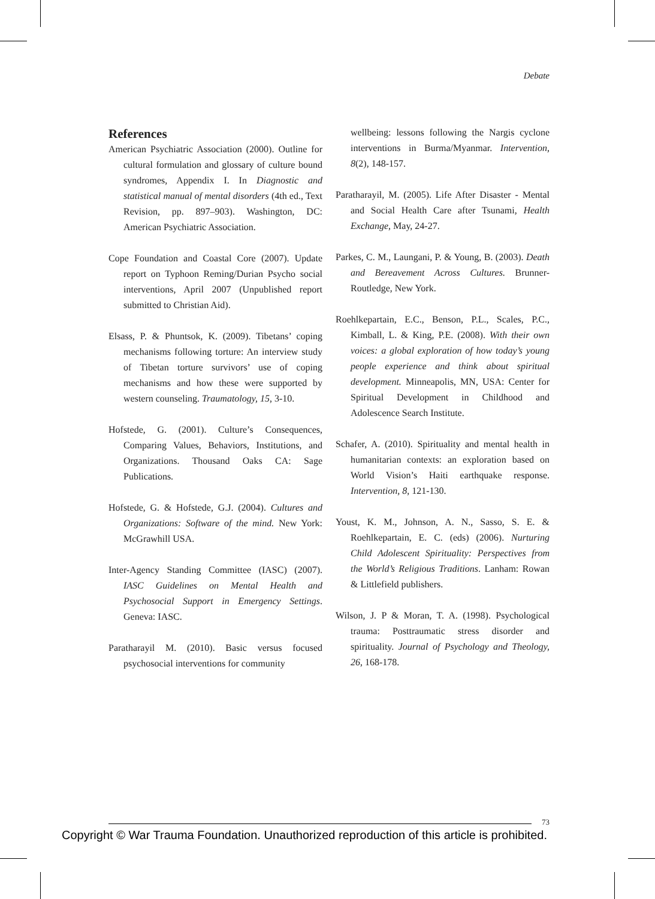Debate
References
American Psychiatric Association (2000). Outline for cultural formulation and glossary of culture bound syndromes, Appendix I. In Diagnostic and statistical manual of mental disorders (4th ed., Text Revision, pp. 897–903). Washington, DC: American Psychiatric Association.
Cope Foundation and Coastal Core (2007). Update report on Typhoon Reming/Durian Psycho social interventions, April 2007 (Unpublished report submitted to Christian Aid).
Elsass, P. & Phuntsok, K. (2009). Tibetans’ coping mechanisms following torture: An interview study of Tibetan torture survivors’ use of coping mechanisms and how these were supported by western counseling. Traumatology, 15, 3-10.
Hofstede, G. (2001). Culture’s Consequences, Comparing Values, Behaviors, Institutions, and Organizations. Thousand Oaks CA: Sage Publications.
Hofstede, G. & Hofstede, G.J. (2004). Cultures and Organizations: Software of the mind. New York: McGrawhill USA.
Inter-Agency Standing Committee (IASC) (2007). IASC Guidelines on Mental Health and Psychosocial Support in Emergency Settings. Geneva: IASC.
Paratharayil M. (2010). Basic versus focused psychosocial interventions for community
wellbeing: lessons following the Nargis cyclone interventions in Burma/Myanmar. Intervention, 8(2), 148-157.
Paratharayil, M. (2005). Life After Disaster - Mental and Social Health Care after Tsunami, Health Exchange, May, 24-27.
Parkes, C. M., Laungani, P. & Young, B. (2003). Death and Bereavement Across Cultures. Brunner-Routledge, New York.
Roehlkepartain, E.C., Benson, P.L., Scales, P.C., Kimball, L. & King, P.E. (2008). With their own voices: a global exploration of how today’s young people experience and think about spiritual development. Minneapolis, MN, USA: Center for Spiritual Development in Childhood and Adolescence Search Institute.
Schafer, A. (2010). Spirituality and mental health in humanitarian contexts: an exploration based on World Vision’s Haiti earthquake response. Intervention, 8, 121-130.
Youst, K. M., Johnson, A. N., Sasso, S. E. & Roehlkepartain, E. C. (eds) (2006). Nurturing Child Adolescent Spirituality: Perspectives from the World’s Religious Traditions. Lanham: Rowan & Littlefield publishers.
Wilson, J. P & Moran, T. A. (1998). Psychological trauma: Posttraumatic stress disorder and spirituality. Journal of Psychology and Theology, 26, 168-178.
73
Copyright © War Trauma Foundation. Unauthorized reproduction of this article is prohibited.